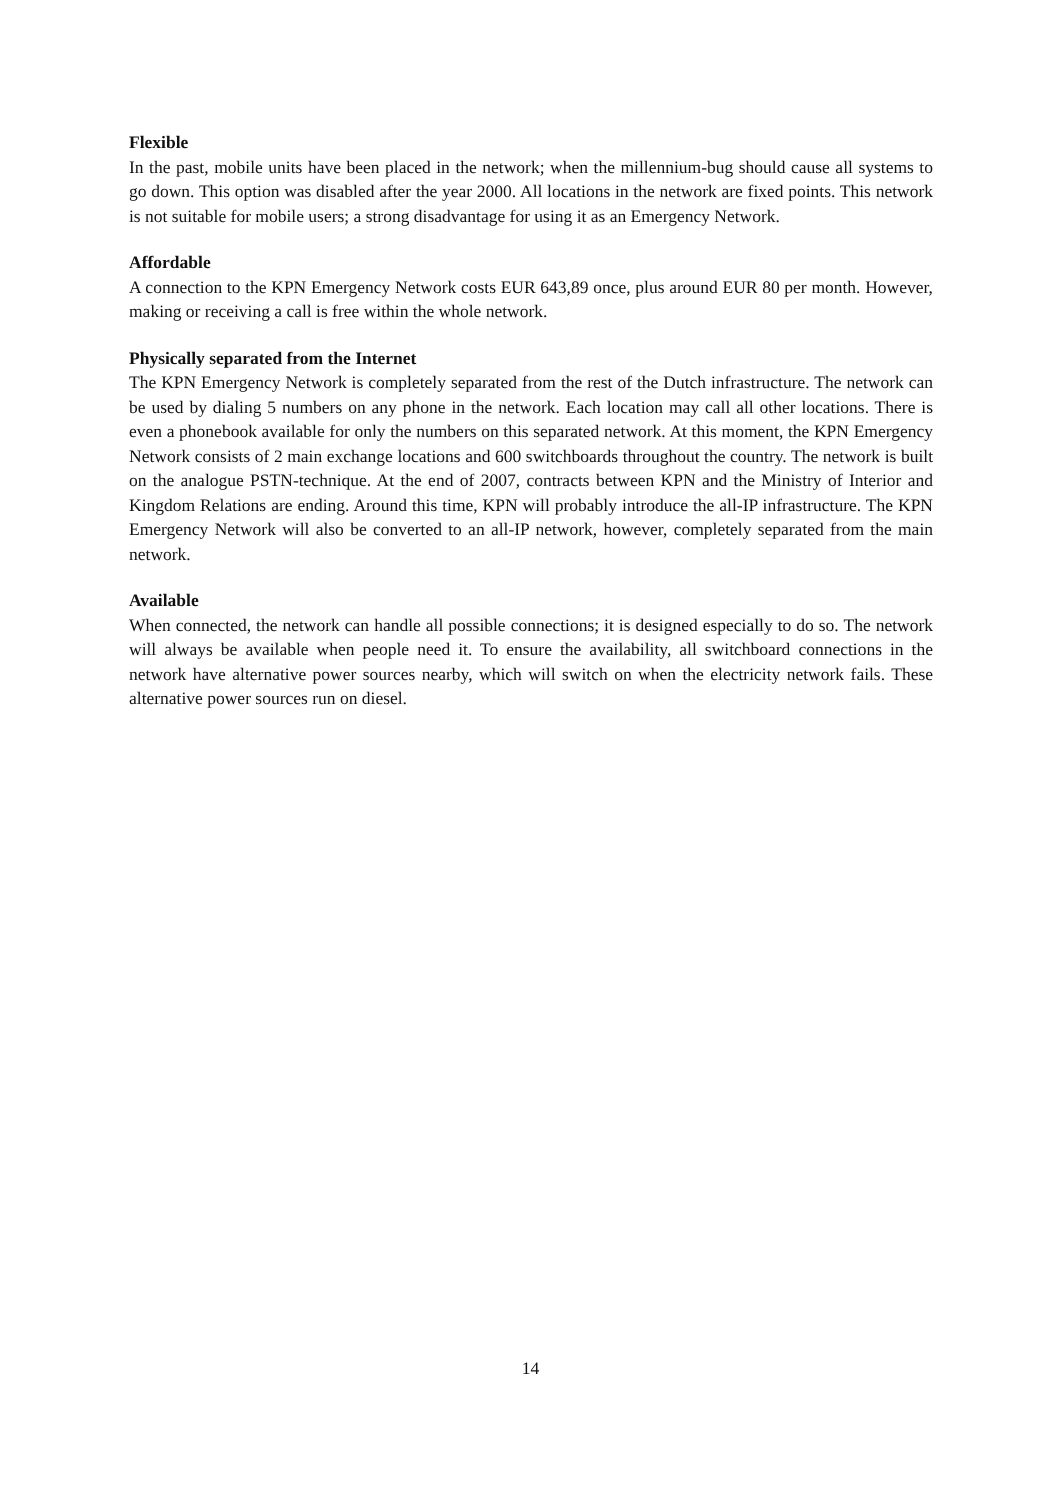Flexible
In the past, mobile units have been placed in the network; when the millennium-bug should cause all systems to go down. This option was disabled after the year 2000. All locations in the network are fixed points. This network is not suitable for mobile users; a strong disadvantage for using it as an Emergency Network.
Affordable
A connection to the KPN Emergency Network costs EUR 643,89 once, plus around EUR 80 per month. However, making or receiving a call is free within the whole network.
Physically separated from the Internet
The KPN Emergency Network is completely separated from the rest of the Dutch infrastructure. The network can be used by dialing 5 numbers on any phone in the network. Each location may call all other locations. There is even a phonebook available for only the numbers on this separated network. At this moment, the KPN Emergency Network consists of 2 main exchange locations and 600 switchboards throughout the country. The network is built on the analogue PSTN-technique. At the end of 2007, contracts between KPN and the Ministry of Interior and Kingdom Relations are ending. Around this time, KPN will probably introduce the all-IP infrastructure. The KPN Emergency Network will also be converted to an all-IP network, however, completely separated from the main network.
Available
When connected, the network can handle all possible connections; it is designed especially to do so. The network will always be available when people need it. To ensure the availability, all switchboard connections in the network have alternative power sources nearby, which will switch on when the electricity network fails. These alternative power sources run on diesel.
14